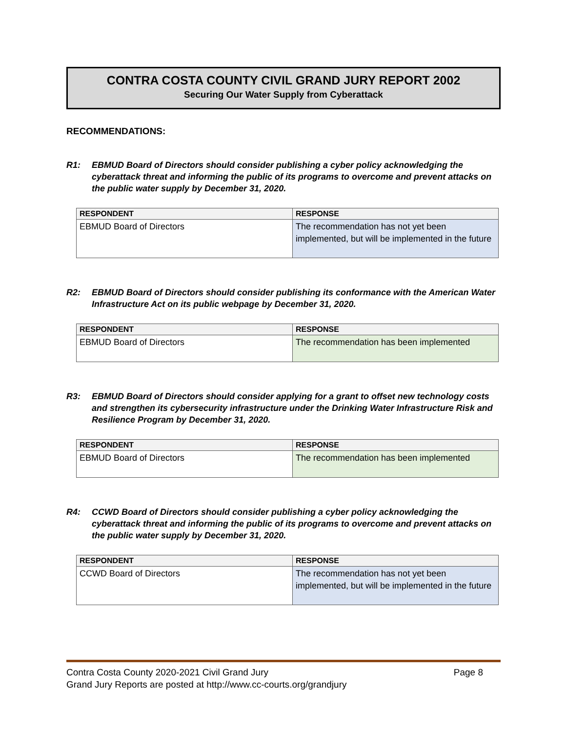CONTRA COSTA COUNTY CIVIL GRAND JURY REPORT 2002
Securing Our Water Supply from Cyberattack
RECOMMENDATIONS:
R1: EBMUD Board of Directors should consider publishing a cyber policy acknowledging the cyberattack threat and informing the public of its programs to overcome and prevent attacks on the public water supply by December 31, 2020.
| RESPONDENT | RESPONSE |
| --- | --- |
| EBMUD Board of Directors | The recommendation has not yet been implemented, but will be implemented in the future |
R2: EBMUD Board of Directors should consider publishing its conformance with the American Water Infrastructure Act on its public webpage by December 31, 2020.
| RESPONDENT | RESPONSE |
| --- | --- |
| EBMUD Board of Directors | The recommendation has been implemented |
R3: EBMUD Board of Directors should consider applying for a grant to offset new technology costs and strengthen its cybersecurity infrastructure under the Drinking Water Infrastructure Risk and Resilience Program by December 31, 2020.
| RESPONDENT | RESPONSE |
| --- | --- |
| EBMUD Board of Directors | The recommendation has been implemented |
R4: CCWD Board of Directors should consider publishing a cyber policy acknowledging the cyberattack threat and informing the public of its programs to overcome and prevent attacks on the public water supply by December 31, 2020.
| RESPONDENT | RESPONSE |
| --- | --- |
| CCWD Board of Directors | The recommendation has not yet been implemented, but will be implemented in the future |
Contra Costa County 2020-2021 Civil Grand Jury Page 8
Grand Jury Reports are posted at http://www.cc-courts.org/grandjury